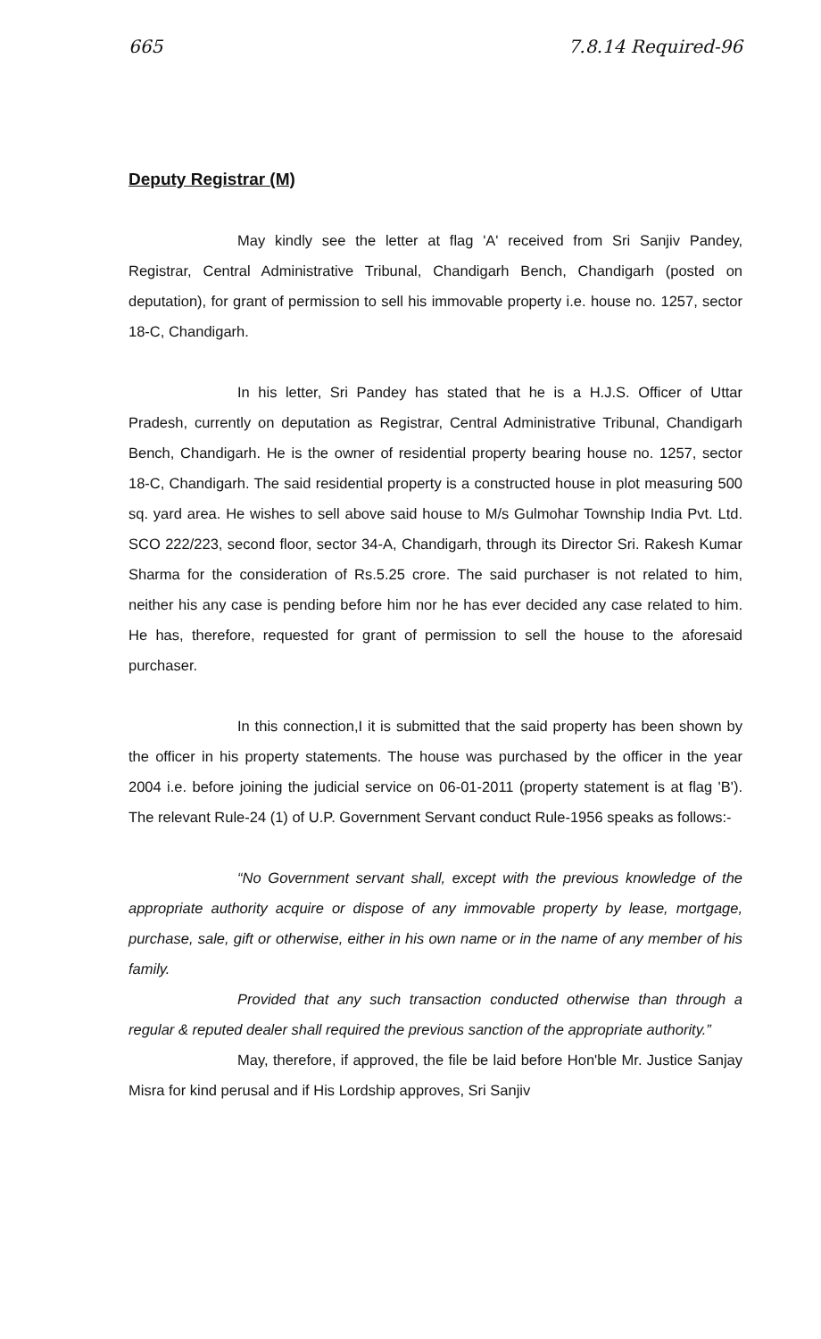665 7.8.14 Required-96
Deputy Registrar (M)
May kindly see the letter at flag 'A' received from Sri Sanjiv Pandey, Registrar, Central Administrative Tribunal, Chandigarh Bench, Chandigarh (posted on deputation), for grant of permission to sell his immovable property i.e. house no. 1257, sector 18-C, Chandigarh.
In his letter, Sri Pandey has stated that he is a H.J.S. Officer of Uttar Pradesh, currently on deputation as Registrar, Central Administrative Tribunal, Chandigarh Bench, Chandigarh. He is the owner of residential property bearing house no. 1257, sector 18-C, Chandigarh. The said residential property is a constructed house in plot measuring 500 sq. yard area. He wishes to sell above said house to M/s Gulmohar Township India Pvt. Ltd. SCO 222/223, second floor, sector 34-A, Chandigarh, through its Director Sri. Rakesh Kumar Sharma for the consideration of Rs.5.25 crore. The said purchaser is not related to him, neither his any case is pending before him nor he has ever decided any case related to him. He has, therefore, requested for grant of permission to sell the house to the aforesaid purchaser.
In this connection,I it is submitted that the said property has been shown by the officer in his property statements. The house was purchased by the officer in the year 2004 i.e. before joining the judicial service on 06-01-2011 (property statement is at flag 'B'). The relevant Rule-24 (1) of U.P. Government Servant conduct Rule-1956 speaks as follows:-
“No Government servant shall, except with the previous knowledge of the appropriate authority acquire or dispose of any immovable property by lease, mortgage, purchase, sale, gift or otherwise, either in his own name or in the name of any member of his family.
Provided that any such transaction conducted otherwise than through a regular & reputed dealer shall required the previous sanction of the appropriate authority.”
May, therefore, if approved, the file be laid before Hon'ble Mr. Justice Sanjay Misra for kind perusal and if His Lordship approves, Sri Sanjiv